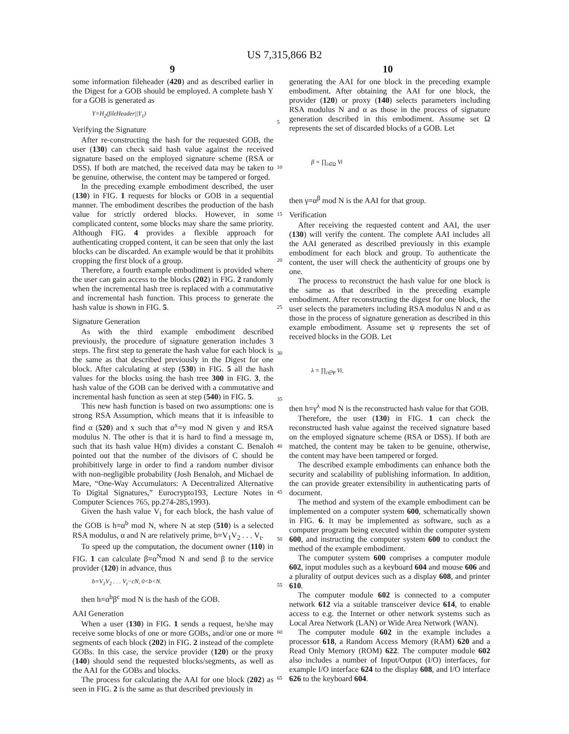US 7,315,866 B2
9 10
some information fileheader (420) and as described earlier in the Digest for a GOB should be employed. A complete hash Y for a GOB is generated as
Y=H<sub>2</sub>(fileHeader||Y<sub>1</sub>)
Verifying the Signature
After re-constructing the hash for the requested GOB, the user (130) can check said hash value against the received signature based on the employed signature scheme (RSA or DSS). If both are matched, the received data may be taken to be genuine, otherwise, the content may be tampered or forged.
In the preceding example embodiment described, the user (130) in FIG. 1 requests for blocks or GOB in a sequential manner. The embodiment describes the production of the hash value for strictly ordered blocks. However, in some complicated content, some blocks may share the same priority. Although FIG. 4 provides a flexible approach for authenticating cropped content, it can be seen that only the last blocks can be discarded. An example would be that it prohibits cropping the first block of a group.
Therefore, a fourth example embodiment is provided where the user can gain access to the blocks (202) in FIG. 2 randomly when the incremental hash tree is replaced with a commutative and incremental hash function. This process to generate the hash value is shown in FIG. 5.
Signature Generation
As with the third example embodiment described previously, the procedure of signature generation includes 3 steps. The first step to generate the hash value for each block is the same as that described previously in the Digest for one block. After calculating at step (530) in FIG. 5 all the hash values for the blocks using the hash tree 300 in FIG. 3, the hash value of the GOB can be derived with a commutative and incremental hash function as seen at step (540) in FIG. 5.
This new hash function is based on two assumptions: one is strong RSA Assumption, which means that it is infeasible to find α (520) and x such that α<sup>x</sup>=y mod N given y and RSA modulus N. The other is that it is hard to find a message m, such that its hash value H(m) divides a constant C. Benaloh pointed out that the number of the divisors of C should be prohibitively large in order to find a random number divisor with non-negligible probability (Josh Benaloh, and Michael de Mare, “One-Way Accumulators: A Decentralized Alternative To Digital Signatures,” Eurocrypto193, Lecture Notes in Computer Sciences 765, pp.274-285,1993).
Given the hash value V<sub>i</sub> for each block, the hash value of the GOB is h=α<sup>b</sup> mod N, where N at step (510) is a selected RSA modulus, α and N are relatively prime, b=V<sub>1</sub>V<sub>2</sub> . . . V<sub>t</sub>.
To speed up the computation, the document owner (110) in FIG. 1 can calculate β=α<sup>N</sup>mod N and send β to the service provider (120) in advance, thus
b=V<sub>1</sub>V<sub>2</sub> . . . V<sub>t</sub>−cN, 0<b<N.
then h=α<sup>b</sup>β<sup>c</sup> mod N is the hash of the GOB.
AAI Generation
When a user (130) in FIG. 1 sends a request, he/she may receive some blocks of one or more GOBs, and/or one or more segments of each block (202) in FIG. 2 instead of the complete GOBs. In this case, the service provider (120) or the proxy (140) should send the requested blocks/segments, as well as the AAI for the GOBs and blocks.
The process for calculating the AAI for one block (202) as seen in FIG. 2 is the same as that described previously in
generating the AAI for one block in the preceding example embodiment. After obtaining the AAI for one block, the provider (120) or proxy (140) selects parameters including RSA modulus N and α as those in the process of signature generation described in this embodiment. Assume set Ω represents the set of discarded blocks of a GOB. Let
β = ∏<sub>i∈Ω</sub> Vi
then γ=α<sup>β</sup> mod N is the AAI for that group.
Verification
After receiving the requested content and AAI, the user (130) will verify the content. The complete AAI includes all the AAI generated as described previously in this example embodiment for each block and group. To authenticate the content, the user will check the authenticity of groups one by one.
The process to reconstruct the hash value for one block is the same as that described in the preceding example embodiment. After reconstructing the digest for one block, the user selects the parameters including RSA modulus N and α as those in the process of signature generation as described in this example embodiment. Assume set ψ represents the set of received blocks in the GOB. Let
λ = ∏<sub>i∈Ψ</sub> Vi,
then h=γ<sup>λ</sup> mod N is the reconstructed hash value for that GOB.
Therefore, the user (130) in FIG. 1 can check the reconstructed hash value against the received signature based on the employed signature scheme (RSA or DSS). If both are matched, the content may be taken to be genuine, otherwise, the content may have been tampered or forged.
The described example embodiments can enhance both the security and scalability of publishing information. In addition, the can provide greater extensibility in authenticating parts of document.
The method and system of the example embodiment can be implemented on a computer system 600, schematically shown in FIG. 6. It may be implemented as software, such as a computer program being executed within the computer system 600, and instructing the computer system 600 to conduct the method of the example embodiment.
The computer system 600 comprises a computer module 602, input modules such as a keyboard 604 and mouse 606 and a plurality of output devices such as a display 608, and printer 610.
The computer module 602 is connected to a computer network 612 via a suitable transceiver device 614, to enable access to e.g. the Internet or other network systems such as Local Area Network (LAN) or Wide Area Network (WAN).
The computer module 602 in the example includes a processor 618, a Random Access Memory (RAM) 620 and a Read Only Memory (ROM) 622. The computer module 602 also includes a number of Input/Output (I/O) interfaces, for example I/O interface 624 to the display 608, and I/O interface 626 to the keyboard 604.
5
10
15
20
25
30
35
40
45
50
55
60
65